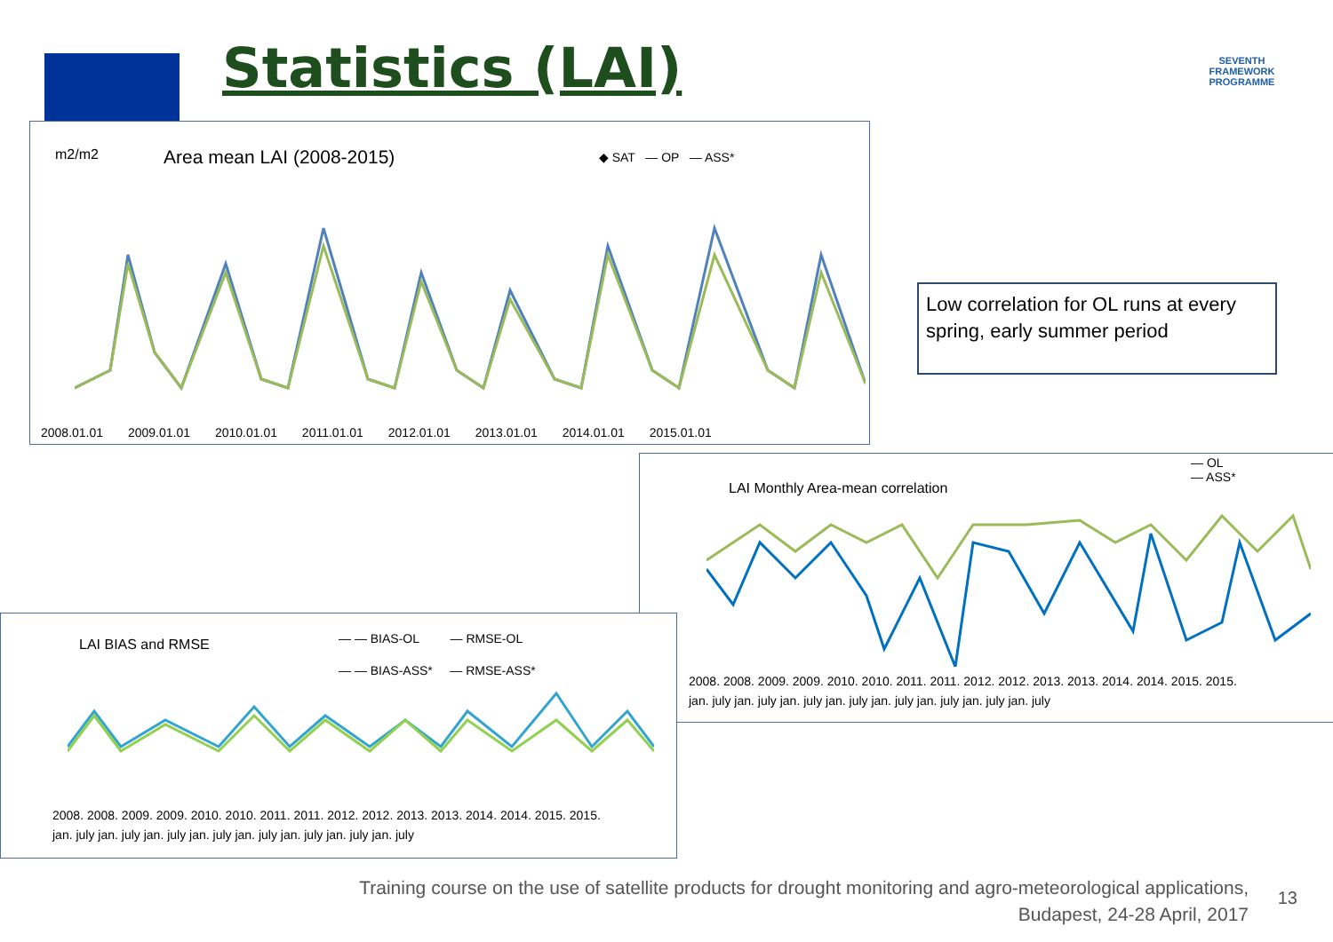Statistics (LAI)
SEVENTH FRAMEWORK PROGRAMME
m2/m2 Area mean LAI (2008-2015) ◆ SAT — OP — ASS*
2008.01.01 2009.01.01 2010.01.01 2011.01.01 2012.01.01 2013.01.01 2014.01.01 2015.01.01
Low correlation for OL runs at every spring, early summer period
LAI Monthly Area-mean correlation
— OL
— ASS*
2008. 2008. 2009. 2009. 2010. 2010. 2011. 2011. 2012. 2012. 2013. 2013. 2014. 2014. 2015. 2015.
jan. july jan. july jan. july jan. july jan. july jan. july jan. july jan. july
LAI BIAS and RMSE
— — BIAS-OL — RMSE-OL
— — BIAS-ASS* — RMSE-ASS*
2008. 2008. 2009. 2009. 2010. 2010. 2011. 2011. 2012. 2012. 2013. 2013. 2014. 2014. 2015. 2015.
jan. july jan. july jan. july jan. july jan. july jan. july jan. july jan. july
Training course on the use of satellite products for drought monitoring and agro-meteorological applications,
Budapest, 24-28 April, 2017
13